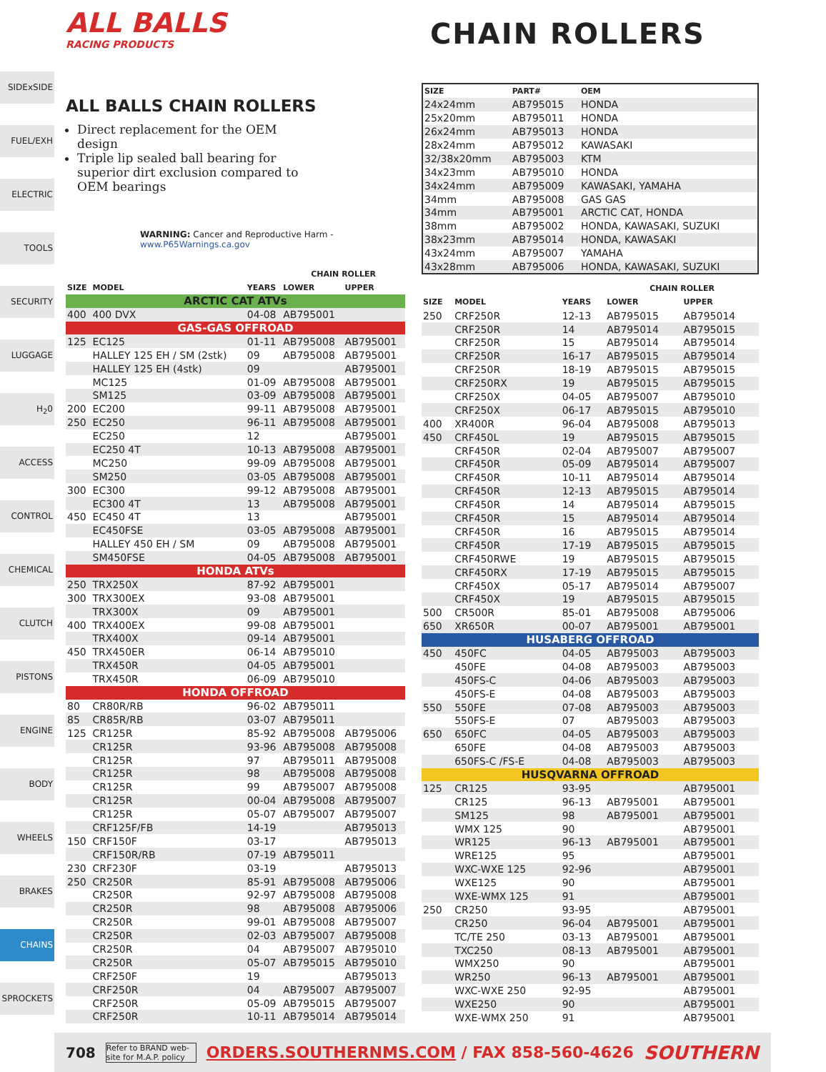SIDExSIDE
FUEL/EXH
ELECTRIC
TOOLS
SECURITY
LUGGAGE
H<sub>2</sub>0
ACCESS
CONTROL
CHEMICAL
CLUTCH
PISTONS
ENGINE
BODY
WHEELS
BRAKES
CHAINS
SPROCKETS
ALL BALLS
RACING PRODUCTS
ALL BALLS CHAIN ROLLERS
Direct replacement for the OEM design
Triple lip sealed ball bearing for superior dirt exclusion compared to OEM bearings
WARNING: Cancer and Reproductive Harm - www.P65Warnings.ca.gov
| | | | CHAIN ROLLER | |
| --- | --- | --- | --- | --- |
| SIZE | MODEL | YEARS | LOWER | UPPER |
| ARCTIC CAT ATVs | | | | |
| 400 | 400 DVX | 04-08 | AB795001 | |
| GAS-GAS OFFROAD | | | | |
| 125 | EC125 | 01-11 | AB795008 | AB795001 |
| | HALLEY 125 EH / SM (2stk) | 09 | AB795008 | AB795001 |
| | HALLEY 125 EH (4stk) | 09 | | AB795001 |
| | MC125 | 01-09 | AB795008 | AB795001 |
| | SM125 | 03-09 | AB795008 | AB795001 |
| 200 | EC200 | 99-11 | AB795008 | AB795001 |
| 250 | EC250 | 96-11 | AB795008 | AB795001 |
| | EC250 | 12 | | AB795001 |
| | EC250 4T | 10-13 | AB795008 | AB795001 |
| | MC250 | 99-09 | AB795008 | AB795001 |
| | SM250 | 03-05 | AB795008 | AB795001 |
| 300 | EC300 | 99-12 | AB795008 | AB795001 |
| | EC300 4T | 13 | AB795008 | AB795001 |
| 450 | EC450 4T | 13 | | AB795001 |
| | EC450FSE | 03-05 | AB795008 | AB795001 |
| | HALLEY 450 EH / SM | 09 | AB795008 | AB795001 |
| | SM450FSE | 04-05 | AB795008 | AB795001 |
| HONDA ATVs | | | | |
| 250 | TRX250X | 87-92 | AB795001 | |
| 300 | TRX300EX | 93-08 | AB795001 | |
| | TRX300X | 09 | AB795001 | |
| 400 | TRX400EX | 99-08 | AB795001 | |
| | TRX400X | 09-14 | AB795001 | |
| 450 | TRX450ER | 06-14 | AB795010 | |
| | TRX450R | 04-05 | AB795001 | |
| | TRX450R | 06-09 | AB795010 | |
| HONDA OFFROAD | | | | |
| 80 | CR80R/RB | 96-02 | AB795011 | |
| 85 | CR85R/RB | 03-07 | AB795011 | |
| 125 | CR125R | 85-92 | AB795008 | AB795006 |
| | CR125R | 93-96 | AB795008 | AB795008 |
| | CR125R | 97 | AB795011 | AB795008 |
| | CR125R | 98 | AB795008 | AB795008 |
| | CR125R | 99 | AB795007 | AB795008 |
| | CR125R | 00-04 | AB795008 | AB795007 |
| | CR125R | 05-07 | AB795007 | AB795007 |
| | CRF125F/FB | 14-19 | | AB795013 |
| 150 | CRF150F | 03-17 | | AB795013 |
| | CRF150R/RB | 07-19 | AB795011 | |
| 230 | CRF230F | 03-19 | | AB795013 |
| 250 | CR250R | 85-91 | AB795008 | AB795006 |
| | CR250R | 92-97 | AB795008 | AB795008 |
| | CR250R | 98 | AB795008 | AB795006 |
| | CR250R | 99-01 | AB795008 | AB795007 |
| | CR250R | 02-03 | AB795007 | AB795008 |
| | CR250R | 04 | AB795007 | AB795010 |
| | CR250R | 05-07 | AB795015 | AB795010 |
| | CRF250F | 19 | | AB795013 |
| | CRF250R | 04 | AB795007 | AB795007 |
| | CRF250R | 05-09 | AB795015 | AB795007 |
| | CRF250R | 10-11 | AB795014 | AB795014 |
CHAIN ROLLERS
| SIZE | PART# | OEM |
| --- | --- | --- |
| 24x24mm | AB795015 | HONDA |
| 25x20mm | AB795011 | HONDA |
| 26x24mm | AB795013 | HONDA |
| 28x24mm | AB795012 | KAWASAKI |
| 32/38x20mm | AB795003 | KTM |
| 34x23mm | AB795010 | HONDA |
| 34x24mm | AB795009 | KAWASAKI, YAMAHA |
| 34mm | AB795008 | GAS GAS |
| 34mm | AB795001 | ARCTIC CAT, HONDA |
| 38mm | AB795002 | HONDA, KAWASAKI, SUZUKI |
| 38x23mm | AB795014 | HONDA, KAWASAKI |
| 43x24mm | AB795007 | YAMAHA |
| 43x28mm | AB795006 | HONDA, KAWASAKI, SUZUKI |
| | | | CHAIN ROLLER | |
| --- | --- | --- | --- | --- |
| SIZE | MODEL | YEARS | LOWER | UPPER |
| 250 | CRF250R | 12-13 | AB795015 | AB795014 |
| | CRF250R | 14 | AB795014 | AB795015 |
| | CRF250R | 15 | AB795014 | AB795014 |
| | CRF250R | 16-17 | AB795015 | AB795014 |
| | CRF250R | 18-19 | AB795015 | AB795015 |
| | CRF250RX | 19 | AB795015 | AB795015 |
| | CRF250X | 04-05 | AB795007 | AB795010 |
| | CRF250X | 06-17 | AB795015 | AB795010 |
| 400 | XR400R | 96-04 | AB795008 | AB795013 |
| 450 | CRF450L | 19 | AB795015 | AB795015 |
| | CRF450R | 02-04 | AB795007 | AB795007 |
| | CRF450R | 05-09 | AB795014 | AB795007 |
| | CRF450R | 10-11 | AB795014 | AB795014 |
| | CRF450R | 12-13 | AB795015 | AB795014 |
| | CRF450R | 14 | AB795014 | AB795015 |
| | CRF450R | 15 | AB795014 | AB795014 |
| | CRF450R | 16 | AB795015 | AB795014 |
| | CRF450R | 17-19 | AB795015 | AB795015 |
| | CRF450RWE | 19 | AB795015 | AB795015 |
| | CRF450RX | 17-19 | AB795015 | AB795015 |
| | CRF450X | 05-17 | AB795014 | AB795007 |
| | CRF450X | 19 | AB795015 | AB795015 |
| 500 | CR500R | 85-01 | AB795008 | AB795006 |
| 650 | XR650R | 00-07 | AB795001 | AB795001 |
| HUSABERG OFFROAD | | | | |
| 450 | 450FC | 04-05 | AB795003 | AB795003 |
| | 450FE | 04-08 | AB795003 | AB795003 |
| | 450FS-C | 04-06 | AB795003 | AB795003 |
| | 450FS-E | 04-08 | AB795003 | AB795003 |
| 550 | 550FE | 07-08 | AB795003 | AB795003 |
| | 550FS-E | 07 | AB795003 | AB795003 |
| 650 | 650FC | 04-05 | AB795003 | AB795003 |
| | 650FE | 04-08 | AB795003 | AB795003 |
| | 650FS-C /FS-E | 04-08 | AB795003 | AB795003 |
| HUSQVARNA OFFROAD | | | | |
| 125 | CR125 | 93-95 | | AB795001 |
| | CR125 | 96-13 | AB795001 | AB795001 |
| | SM125 | 98 | AB795001 | AB795001 |
| | WMX 125 | 90 | | AB795001 |
| | WR125 | 96-13 | AB795001 | AB795001 |
| | WRE125 | 95 | | AB795001 |
| | WXC-WXE 125 | 92-96 | | AB795001 |
| | WXE125 | 90 | | AB795001 |
| | WXE-WMX 125 | 91 | | AB795001 |
| 250 | CR250 | 93-95 | | AB795001 |
| | CR250 | 96-04 | AB795001 | AB795001 |
| | TC/TE 250 | 03-13 | AB795001 | AB795001 |
| | TXC250 | 08-13 | AB795001 | AB795001 |
| | WMX250 | 90 | | AB795001 |
| | WR250 | 96-13 | AB795001 | AB795001 |
| | WXC-WXE 250 | 92-95 | | AB795001 |
| | WXE250 | 90 | | AB795001 |
| | WXE-WMX 250 | 91 | | AB795001 |
708 Refer to BRAND web-site for M.A.P. policy ORDERS.SOUTHERNMS.COM / FAX 858-560-4626 SOUTHERN